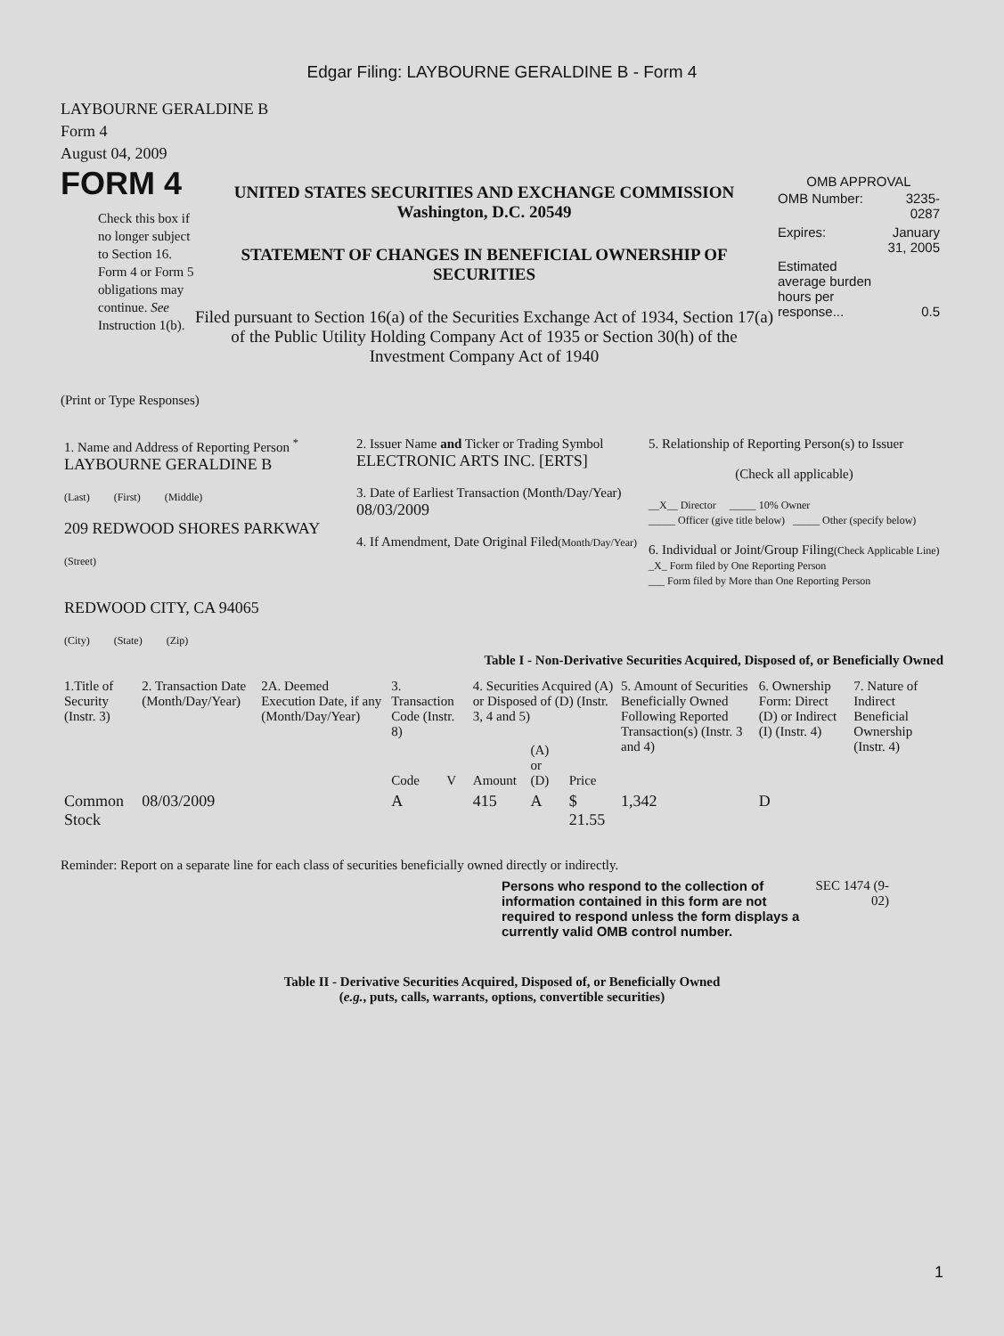Edgar Filing: LAYBOURNE GERALDINE B - Form 4
LAYBOURNE GERALDINE B
Form 4
August 04, 2009
FORM 4
Check this box if no longer subject to Section 16. Form 4 or Form 5 obligations may continue. See Instruction 1(b).
UNITED STATES SECURITIES AND EXCHANGE COMMISSION
Washington, D.C. 20549
STATEMENT OF CHANGES IN BENEFICIAL OWNERSHIP OF SECURITIES
Filed pursuant to Section 16(a) of the Securities Exchange Act of 1934, Section 17(a) of the Public Utility Holding Company Act of 1935 or Section 30(h) of the Investment Company Act of 1940
OMB APPROVAL
| OMB Number: | 3235-0287 |
| Expires: | January 31, 2005 |
| Estimated average burden hours per response... | 0.5 |
(Print or Type Responses)
| 1. Name and Address of Reporting Person <sup>*</sup> LAYBOURNE GERALDINE B (Last) (First) (Middle) 209 REDWOOD SHORES PARKWAY (Street) REDWOOD CITY, CA 94065 (City) (State) (Zip) | 2. Issuer Name and Ticker or Trading Symbol ELECTRONIC ARTS INC. [ERTS] 3. Date of Earliest Transaction (Month/Day/Year) 08/03/2009 4. If Amendment, Date Original Filed (Month/Day/Year) | 5. Relationship of Reporting Person(s) to Issuer (Check all applicable) __X__ Director _____ 10% Owner _____ Officer (give title below) _____ Other (specify below) 6. Individual or Joint/Group Filing (Check Applicable Line) _X_ Form filed by One Reporting Person ___ Form filed by More than One Reporting Person |
Table I - Non-Derivative Securities Acquired, Disposed of, or Beneficially Owned
| 1.Title of Security (Instr. 3) | 2. Transaction Date (Month/Day/Year) | 2A. Deemed Execution Date, if any (Month/Day/Year) | 3. Transaction Code (Instr. 8) | | 4. Securities Acquired (A) or Disposed of (D) (Instr. 3, 4 and 5) | | | 5. Amount of Securities Beneficially Owned Following Reported Transaction(s) (Instr. 3 and 4) | 6. Ownership Form: Direct (D) or Indirect (I) (Instr. 4) | 7. Nature of Indirect Beneficial Ownership (Instr. 4) |
| --- | --- | --- | --- | --- | --- | --- | --- | --- | --- | --- |
| | | | Code | V | Amount | (A) or (D) | Price | | | |
| Common Stock | 08/03/2009 | | A | | 415 | A | $ 21.55 | 1,342 | D | |
Reminder: Report on a separate line for each class of securities beneficially owned directly or indirectly.
Persons who respond to the collection of information contained in this form are not required to respond unless the form displays a currently valid OMB control number.
SEC 1474 (9-02)
Table II - Derivative Securities Acquired, Disposed of, or Beneficially Owned
(e.g., puts, calls, warrants, options, convertible securities)
1